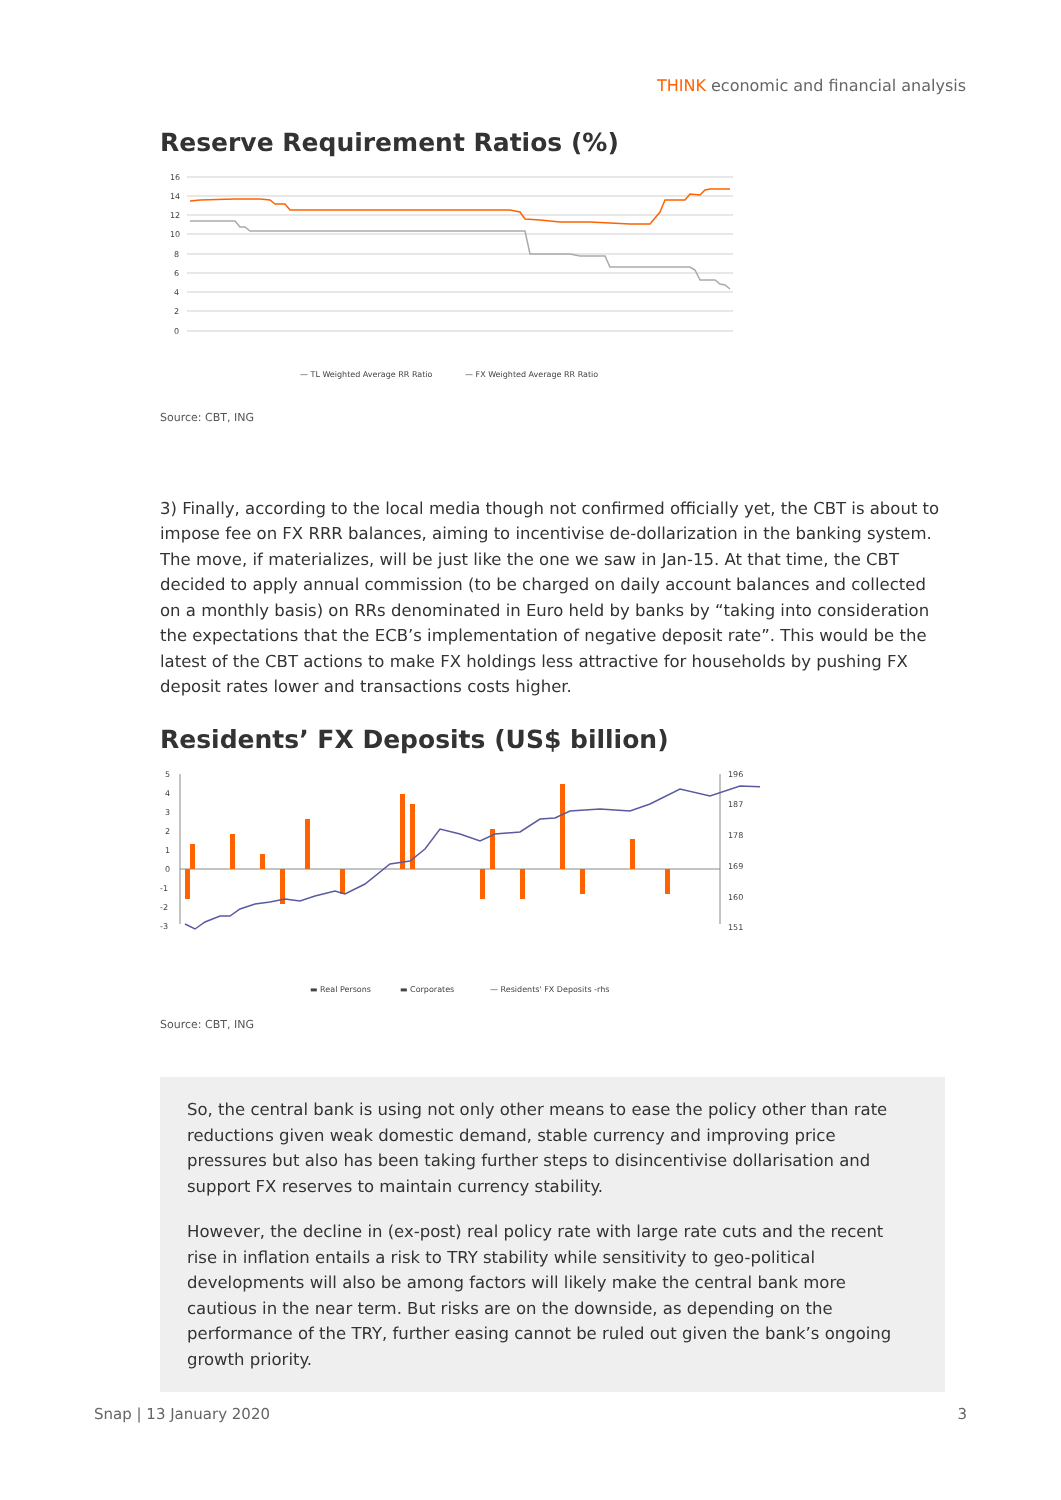THINK economic and financial analysis
Reserve Requirement Ratios (%)
16
14
12
10
8
6
4
2
0
— TL Weighted Average RR Ratio
— FX Weighted Average RR Ratio
Source: CBT, ING
3) Finally, according to the local media though not confirmed officially yet, the CBT is about to impose fee on FX RRR balances, aiming to incentivise de-dollarization in the banking system. The move, if materializes, will be just like the one we saw in Jan-15. At that time, the CBT decided to apply annual commission (to be charged on daily account balances and collected on a monthly basis) on RRs denominated in Euro held by banks by “taking into consideration the expectations that the ECB’s implementation of negative deposit rate”. This would be the latest of the CBT actions to make FX holdings less attractive for households by pushing FX deposit rates lower and transactions costs higher.
Residents’ FX Deposits (US$ billion)
5
4
3
2
1
0
-1
-2
-3
196
187
178
169
160
151
▬ Real Persons
▬ Corporates
— Residents' FX Deposits -rhs
Source: CBT, ING
So, the central bank is using not only other means to ease the policy other than rate reductions given weak domestic demand, stable currency and improving price pressures but also has been taking further steps to disincentivise dollarisation and support FX reserves to maintain currency stability.
However, the decline in (ex-post) real policy rate with large rate cuts and the recent rise in inflation entails a risk to TRY stability while sensitivity to geo-political developments will also be among factors will likely make the central bank more cautious in the near term. But risks are on the downside, as depending on the performance of the TRY, further easing cannot be ruled out given the bank’s ongoing growth priority.
Snap | 13 January 2020 3